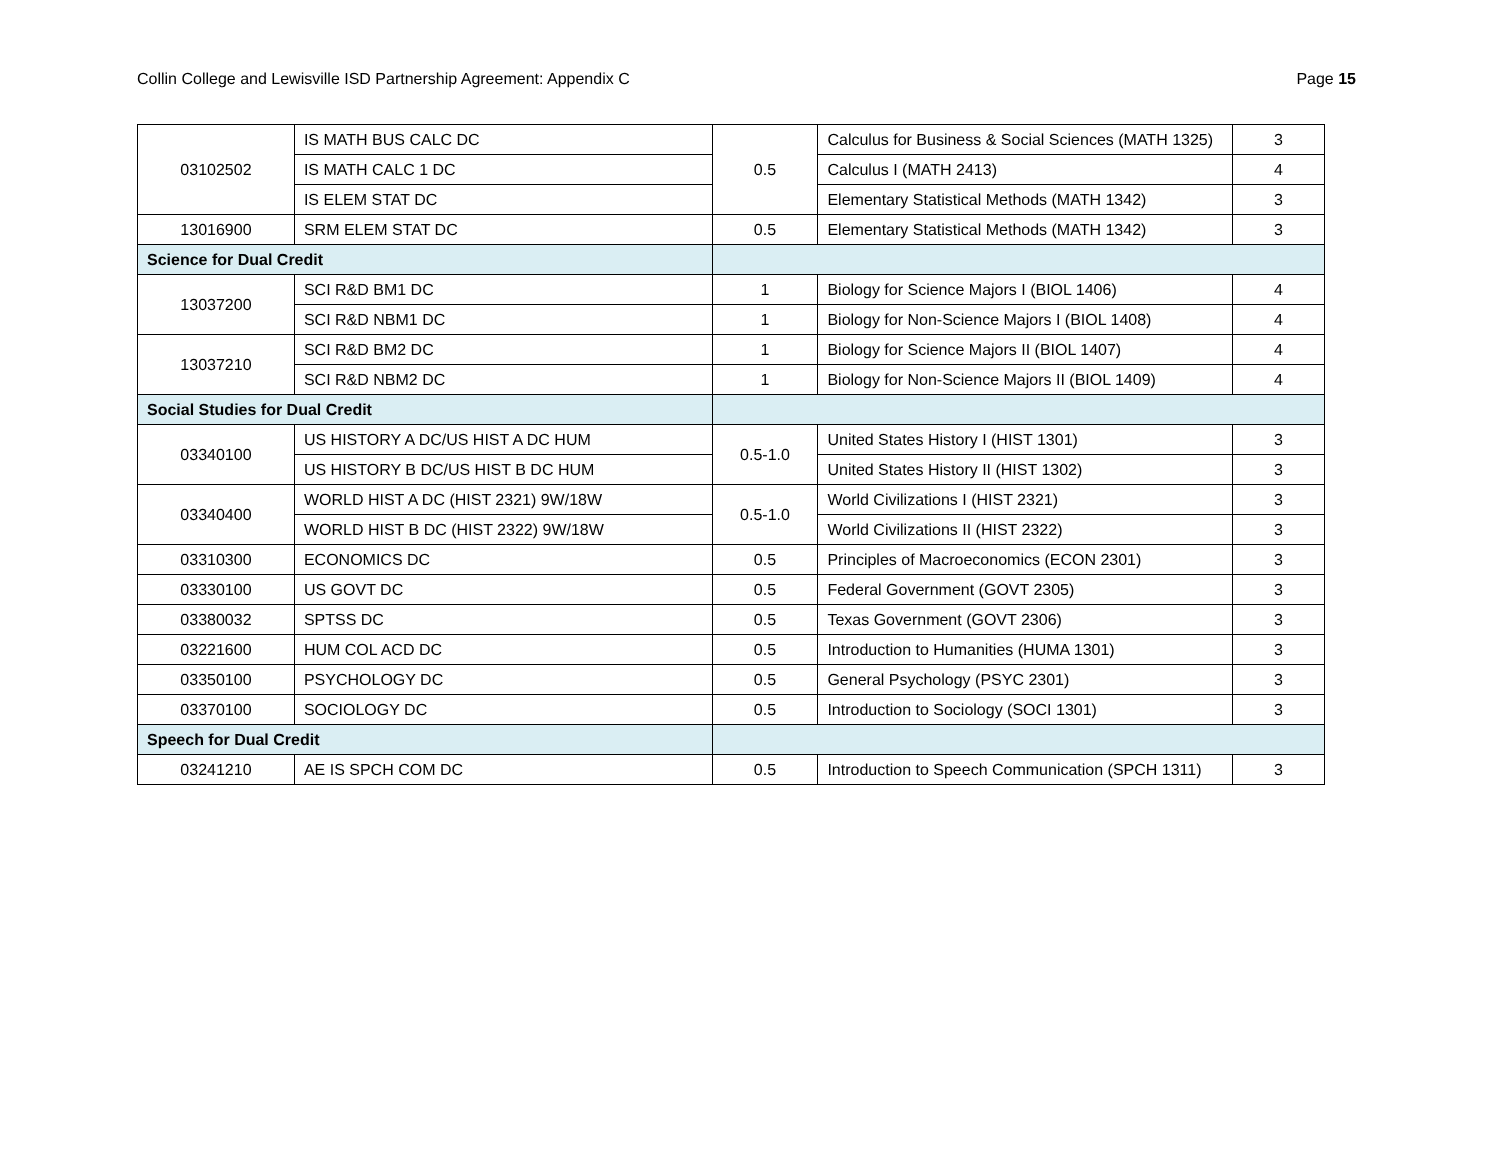Collin College and Lewisville ISD Partnership Agreement: Appendix C Page 15
| 03102502 | IS MATH BUS CALC DC | 0.5 | Calculus for Business & Social Sciences (MATH 1325) | 3 |
| | IS MATH CALC 1 DC | | Calculus I (MATH 2413) | 4 |
| | IS ELEM STAT DC | | Elementary Statistical Methods (MATH 1342) | 3 |
| 13016900 | SRM ELEM STAT DC | 0.5 | Elementary Statistical Methods (MATH 1342) | 3 |
| Science for Dual Credit | | | | |
| 13037200 | SCI R&D BM1 DC | 1 | Biology for Science Majors I (BIOL 1406) | 4 |
| | SCI R&D NBM1 DC | 1 | Biology for Non-Science Majors I (BIOL 1408) | 4 |
| 13037210 | SCI R&D BM2 DC | 1 | Biology for Science Majors II (BIOL 1407) | 4 |
| | SCI R&D NBM2 DC | 1 | Biology for Non-Science Majors II (BIOL 1409) | 4 |
| Social Studies for Dual Credit | | | | |
| 03340100 | US HISTORY A DC/US HIST A DC HUM | 0.5-1.0 | United States History I (HIST 1301) | 3 |
| | US HISTORY B DC/US HIST B DC HUM | | United States History II (HIST 1302) | 3 |
| 03340400 | WORLD HIST A DC (HIST 2321) 9W/18W | 0.5-1.0 | World Civilizations I (HIST 2321) | 3 |
| | WORLD HIST B DC (HIST 2322) 9W/18W | | World Civilizations II (HIST 2322) | 3 |
| 03310300 | ECONOMICS DC | 0.5 | Principles of Macroeconomics (ECON 2301) | 3 |
| 03330100 | US GOVT DC | 0.5 | Federal Government (GOVT 2305) | 3 |
| 03380032 | SPTSS DC | 0.5 | Texas Government (GOVT 2306) | 3 |
| 03221600 | HUM COL ACD DC | 0.5 | Introduction to Humanities (HUMA 1301) | 3 |
| 03350100 | PSYCHOLOGY DC | 0.5 | General Psychology (PSYC 2301) | 3 |
| 03370100 | SOCIOLOGY DC | 0.5 | Introduction to Sociology (SOCI 1301) | 3 |
| Speech for Dual Credit | | | | |
| 03241210 | AE IS SPCH COM DC | 0.5 | Introduction to Speech Communication (SPCH 1311) | 3 |